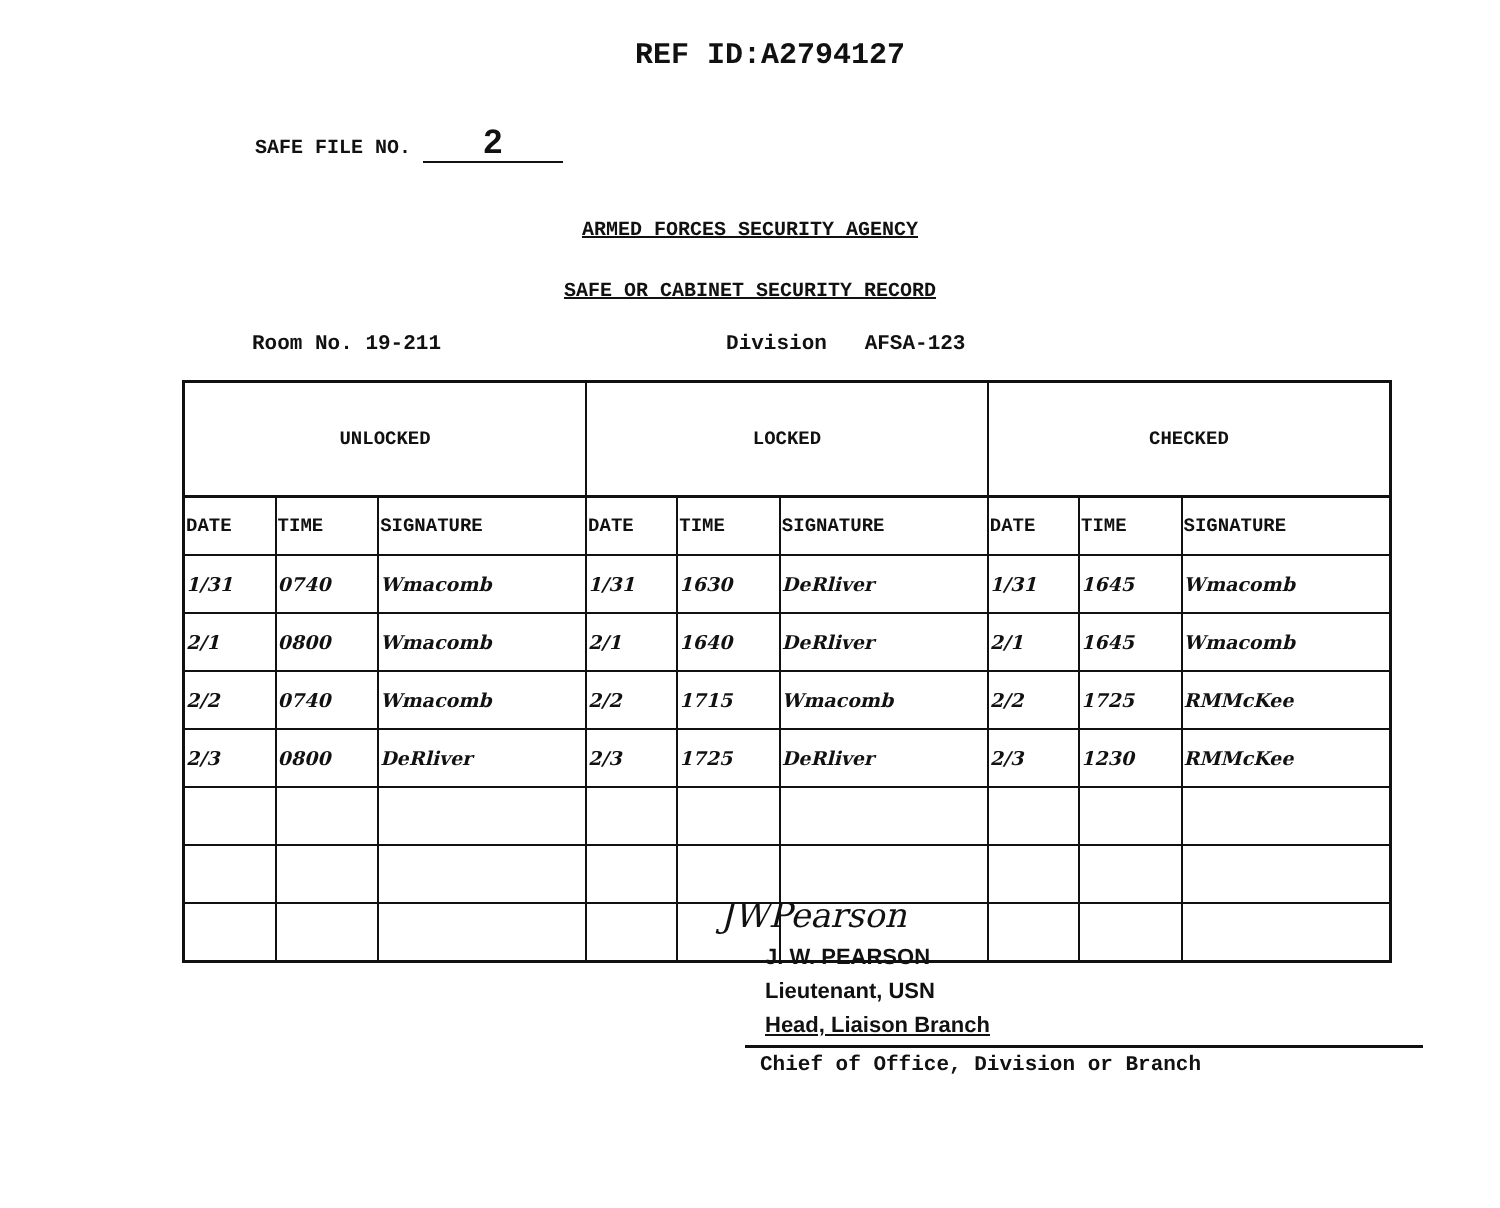REF ID:A2794127
SAFE FILE NO. 2
ARMED FORCES SECURITY AGENCY
SAFE OR CABINET SECURITY RECORD
Room No. 19-211 Division AFSA-123
| UNLOCKED | | | LOCKED | | | CHECKED | | |
| --- | --- | --- | --- | --- | --- | --- | --- | --- |
| DATE | TIME | SIGNATURE | DATE | TIME | SIGNATURE | DATE | TIME | SIGNATURE |
| 1/31 | 0740 | Wmacomb | 1/31 | 1630 | DeRliver | 1/31 | 1645 | Wmacomb |
| 2/1 | 0800 | Wmacomb | 2/1 | 1640 | DeRliver | 2/1 | 1645 | Wmacomb |
| 2/2 | 0740 | Wmacomb | 2/2 | 1715 | Wmacomb | 2/2 | 1725 | RMMcKee |
| 2/3 | 0800 | DeRliver | 2/3 | 1725 | DeRliver | 2/3 | 1230 | RMMcKee |
JWPearson
J. W. PEARSON
Lieutenant, USN
Head, Liaison Branch
Chief of Office, Division or Branch